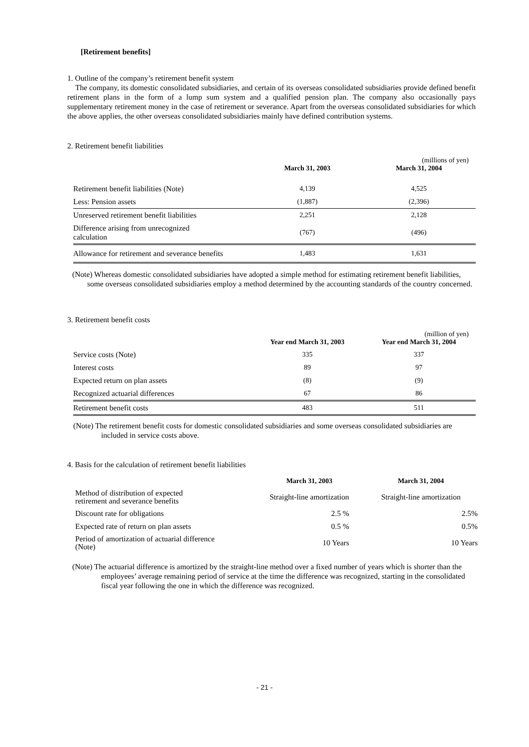[Retirement benefits]
1. Outline of the company’s retirement benefit system
The company, its domestic consolidated subsidiaries, and certain of its overseas consolidated subsidiaries provide defined benefit retirement plans in the form of a lump sum system and a qualified pension plan. The company also occasionally pays supplementary retirement money in the case of retirement or severance. Apart from the overseas consolidated subsidiaries for which the above applies, the other overseas consolidated subsidiaries mainly have defined contribution systems.
2. Retirement benefit liabilities
| | March 31, 2003 | (millions of yen) March 31, 2004 |
| Retirement benefit liabilities (Note) | 4,139 | 4,525 |
| Less: Pension assets | (1,887) | (2,396) |
| Unreserved retirement benefit liabilities | 2,251 | 2,128 |
| Difference arising from unrecognized calculation | (767) | (496) |
| Allowance for retirement and severance benefits | 1,483 | 1,631 |
(Note) Whereas domestic consolidated subsidiaries have adopted a simple method for estimating retirement benefit liabilities, some overseas consolidated subsidiaries employ a method determined by the accounting standards of the country concerned.
3. Retirement benefit costs
| | Year end March 31, 2003 | (million of yen) Year end March 31, 2004 |
| Service costs (Note) | 335 | 337 |
| Interest costs | 89 | 97 |
| Expected return on plan assets | (8) | (9) |
| Recognized actuarial differences | 67 | 86 |
| Retirement benefit costs | 483 | 511 |
(Note) The retirement benefit costs for domestic consolidated subsidiaries and some overseas consolidated subsidiaries are included in service costs above.
4. Basis for the calculation of retirement benefit liabilities
| | March 31, 2003 | March 31, 2004 |
| Method of distribution of expected retirement and severance benefits | Straight-line amortization | Straight-line amortization |
| Discount rate for obligations | 2.5 % | 2.5% |
| Expected rate of return on plan assets | 0.5 % | 0.5% |
| Period of amortization of actuarial difference (Note) | 10 Years | 10 Years |
(Note) The actuarial difference is amortized by the straight-line method over a fixed number of years which is shorter than the employees’ average remaining period of service at the time the difference was recognized, starting in the consolidated fiscal year following the one in which the difference was recognized.
- 21 -